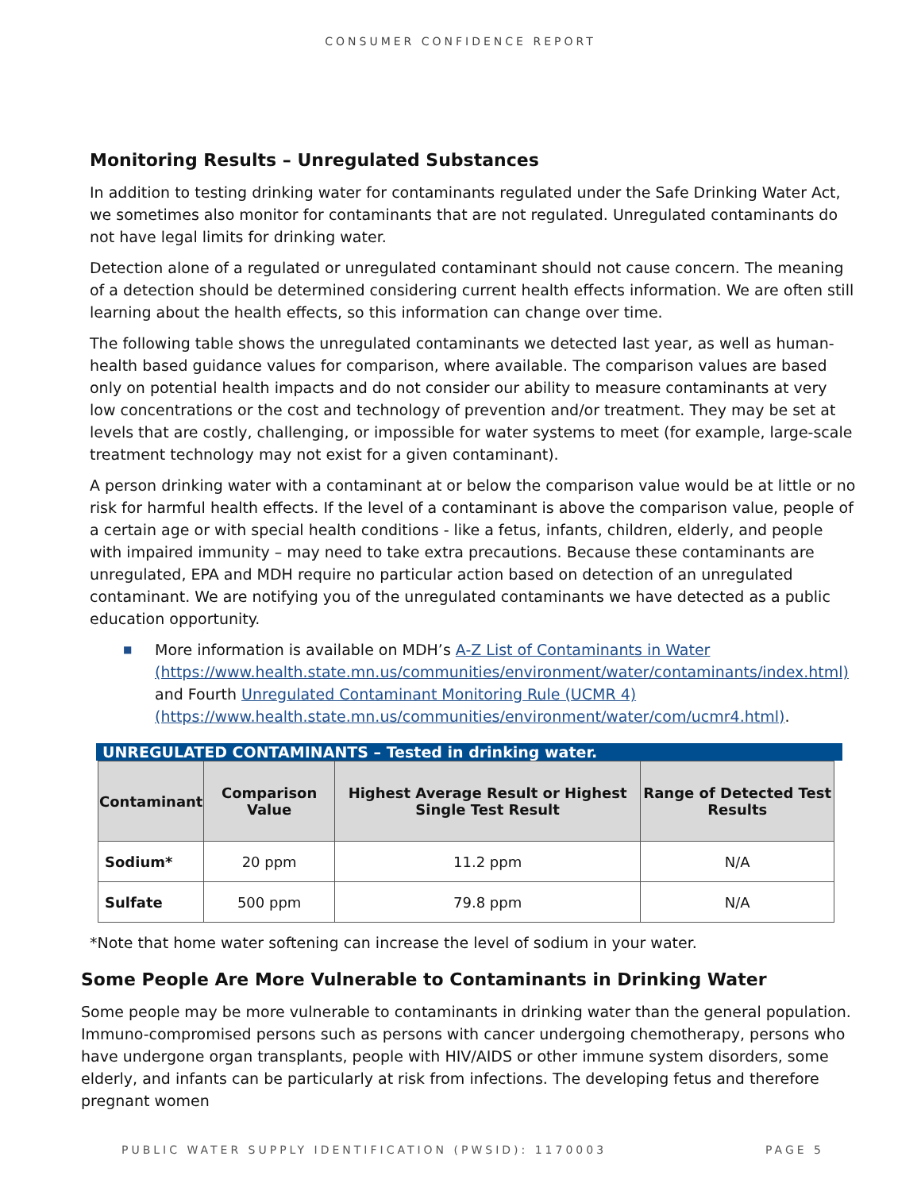CONSUMER CONFIDENCE REPORT
Monitoring Results – Unregulated Substances
In addition to testing drinking water for contaminants regulated under the Safe Drinking Water Act, we sometimes also monitor for contaminants that are not regulated. Unregulated contaminants do not have legal limits for drinking water.
Detection alone of a regulated or unregulated contaminant should not cause concern. The meaning of a detection should be determined considering current health effects information. We are often still learning about the health effects, so this information can change over time.
The following table shows the unregulated contaminants we detected last year, as well as human-health based guidance values for comparison, where available. The comparison values are based only on potential health impacts and do not consider our ability to measure contaminants at very low concentrations or the cost and technology of prevention and/or treatment. They may be set at levels that are costly, challenging, or impossible for water systems to meet (for example, large-scale treatment technology may not exist for a given contaminant).
A person drinking water with a contaminant at or below the comparison value would be at little or no risk for harmful health effects. If the level of a contaminant is above the comparison value, people of a certain age or with special health conditions - like a fetus, infants, children, elderly, and people with impaired immunity – may need to take extra precautions. Because these contaminants are unregulated, EPA and MDH require no particular action based on detection of an unregulated contaminant. We are notifying you of the unregulated contaminants we have detected as a public education opportunity.
■ More information is available on MDH’s A-Z List of Contaminants in Water (https://www.health.state.mn.us/communities/environment/water/contaminants/index.html) and Fourth Unregulated Contaminant Monitoring Rule (UCMR 4) (https://www.health.state.mn.us/communities/environment/water/com/ucmr4.html).
UNREGULATED CONTAMINANTS – Tested in drinking water.
| Contaminant | Comparison Value | Highest Average Result or Highest Single Test Result | Range of Detected Test Results |
| --- | --- | --- | --- |
| Sodium* | 20 ppm | 11.2 ppm | N/A |
| Sulfate | 500 ppm | 79.8 ppm | N/A |
*Note that home water softening can increase the level of sodium in your water.
Some People Are More Vulnerable to Contaminants in Drinking Water
Some people may be more vulnerable to contaminants in drinking water than the general population. Immuno-compromised persons such as persons with cancer undergoing chemotherapy, persons who have undergone organ transplants, people with HIV/AIDS or other immune system disorders, some elderly, and infants can be particularly at risk from infections. The developing fetus and therefore pregnant women
PUBLIC WATER SUPPLY IDENTIFICATION (PWSID): 1170003 PAGE 5